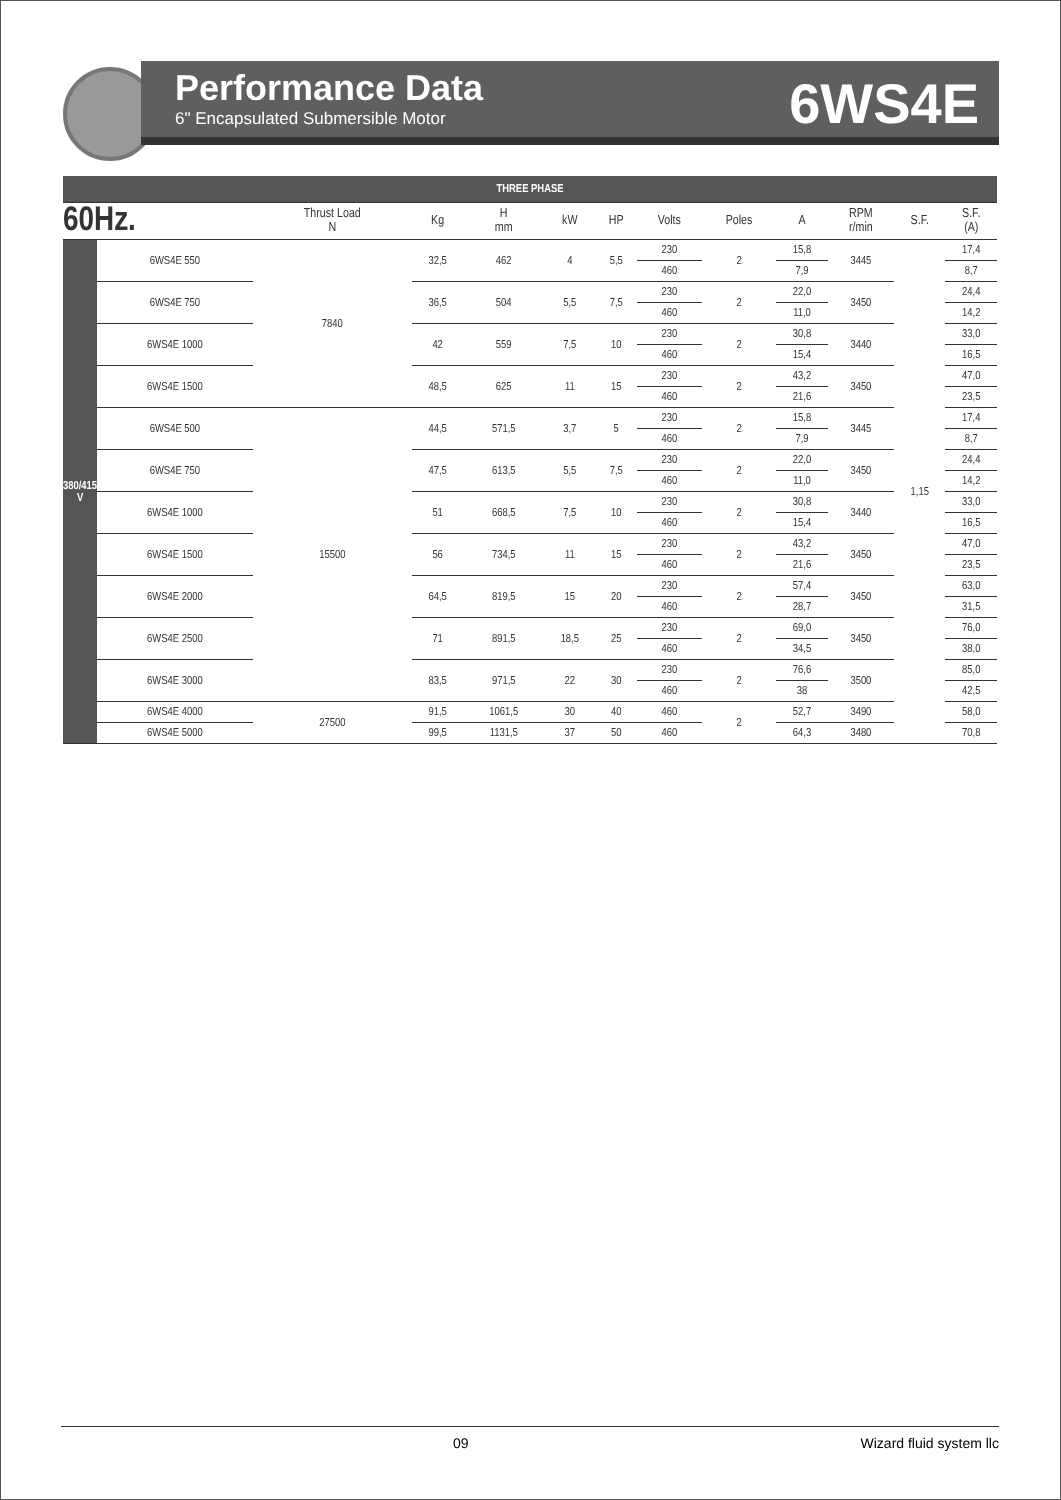Performance Data
6" Encapsulated Submersible Motor
6WS4E
| THREE PHASE | | | | | | | | | | | | |
| 60Hz. | | Thrust Load N | Kg | H mm | kW | HP | Volts | Poles | A | RPM r/min | S.F. | S.F. (A) |
| 380/415 V | 6WS4E 550 | 7840 | 32,5 | 462 | 4 | 5,5 | 230 | 2 | 15,8 | 3445 | 1,15 | 17,4 |
| | | | | | | | 460 | | 7,9 | | | 8,7 |
| | 6WS4E 750 | | 36,5 | 504 | 5,5 | 7,5 | 230 | 2 | 22,0 | 3450 | | 24,4 |
| | | | | | | | 460 | | 11,0 | | | 14,2 |
| | 6WS4E 1000 | | 42 | 559 | 7,5 | 10 | 230 | 2 | 30,8 | 3440 | | 33,0 |
| | | | | | | | 460 | | 15,4 | | | 16,5 |
| | 6WS4E 1500 | | 48,5 | 625 | 11 | 15 | 230 | 2 | 43,2 | 3450 | | 47,0 |
| | | | | | | | 460 | | 21,6 | | | 23,5 |
| | 6WS4E 500 | 15500 | 44,5 | 571,5 | 3,7 | 5 | 230 | 2 | 15,8 | 3445 | | 17,4 |
| | | | | | | | 460 | | 7,9 | | | 8,7 |
| | 6WS4E 750 | | 47,5 | 613,5 | 5,5 | 7,5 | 230 | 2 | 22,0 | 3450 | | 24,4 |
| | | | | | | | 460 | | 11,0 | | | 14,2 |
| | 6WS4E 1000 | | 51 | 668,5 | 7,5 | 10 | 230 | 2 | 30,8 | 3440 | | 33,0 |
| | | | | | | | 460 | | 15,4 | | | 16,5 |
| | 6WS4E 1500 | | 56 | 734,5 | 11 | 15 | 230 | 2 | 43,2 | 3450 | | 47,0 |
| | | | | | | | 460 | | 21,6 | | | 23,5 |
| | 6WS4E 2000 | | 64,5 | 819,5 | 15 | 20 | 230 | 2 | 57,4 | 3450 | | 63,0 |
| | | | | | | | 460 | | 28,7 | | | 31,5 |
| | 6WS4E 2500 | | 71 | 891,5 | 18,5 | 25 | 230 | 2 | 69,0 | 3450 | | 76,0 |
| | | | | | | | 460 | | 34,5 | | | 38,0 |
| | 6WS4E 3000 | | 83,5 | 971,5 | 22 | 30 | 230 | 2 | 76,6 | 3500 | | 85,0 |
| | | | | | | | 460 | | 38 | | | 42,5 |
| | 6WS4E 4000 | 27500 | 91,5 | 1061,5 | 30 | 40 | 460 | 2 | 52,7 | 3490 | | 58,0 |
| | 6WS4E 5000 | | 99,5 | 1131,5 | 37 | 50 | 460 | | 64,3 | 3480 | | 70,8 |
09 Wizard fluid system llc